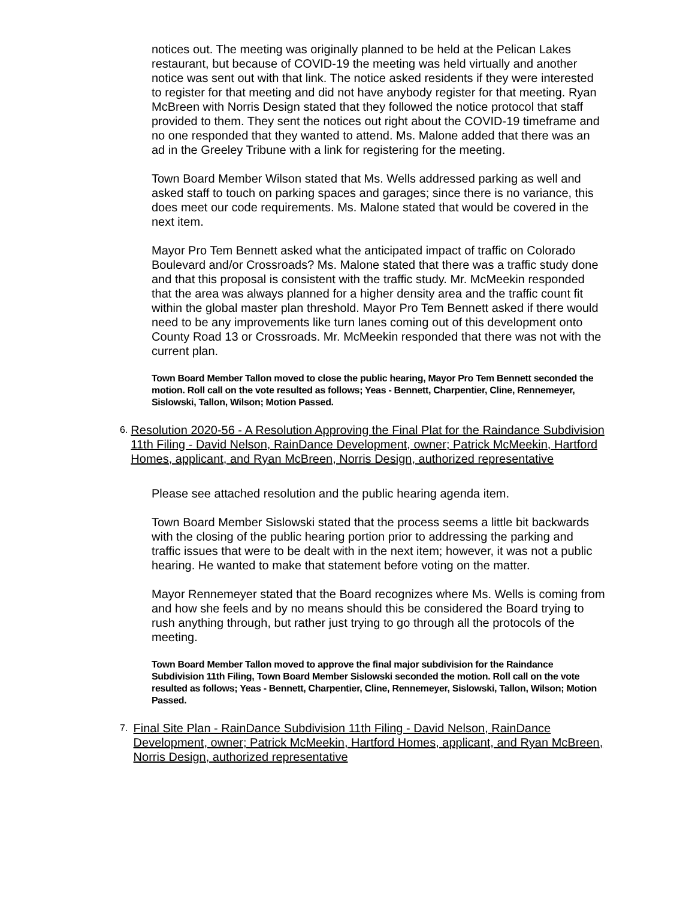notices out. The meeting was originally planned to be held at the Pelican Lakes restaurant, but because of COVID-19 the meeting was held virtually and another notice was sent out with that link. The notice asked residents if they were interested to register for that meeting and did not have anybody register for that meeting. Ryan McBreen with Norris Design stated that they followed the notice protocol that staff provided to them. They sent the notices out right about the COVID-19 timeframe and no one responded that they wanted to attend. Ms. Malone added that there was an ad in the Greeley Tribune with a link for registering for the meeting.
Town Board Member Wilson stated that Ms. Wells addressed parking as well and asked staff to touch on parking spaces and garages; since there is no variance, this does meet our code requirements. Ms. Malone stated that would be covered in the next item.
Mayor Pro Tem Bennett asked what the anticipated impact of traffic on Colorado Boulevard and/or Crossroads? Ms. Malone stated that there was a traffic study done and that this proposal is consistent with the traffic study. Mr. McMeekin responded that the area was always planned for a higher density area and the traffic count fit within the global master plan threshold. Mayor Pro Tem Bennett asked if there would need to be any improvements like turn lanes coming out of this development onto County Road 13 or Crossroads. Mr. McMeekin responded that there was not with the current plan.
Town Board Member Tallon moved to close the public hearing, Mayor Pro Tem Bennett seconded the motion. Roll call on the vote resulted as follows; Yeas - Bennett, Charpentier, Cline, Rennemeyer, Sislowski, Tallon, Wilson; Motion Passed.
6. Resolution 2020-56 - A Resolution Approving the Final Plat for the Raindance Subdivision 11th Filing - David Nelson, RainDance Development, owner; Patrick McMeekin, Hartford Homes, applicant, and Ryan McBreen, Norris Design, authorized representative
Please see attached resolution and the public hearing agenda item.
Town Board Member Sislowski stated that the process seems a little bit backwards with the closing of the public hearing portion prior to addressing the parking and traffic issues that were to be dealt with in the next item; however, it was not a public hearing. He wanted to make that statement before voting on the matter.
Mayor Rennemeyer stated that the Board recognizes where Ms. Wells is coming from and how she feels and by no means should this be considered the Board trying to rush anything through, but rather just trying to go through all the protocols of the meeting.
Town Board Member Tallon moved to approve the final major subdivision for the Raindance Subdivision 11th Filing, Town Board Member Sislowski seconded the motion. Roll call on the vote resulted as follows; Yeas - Bennett, Charpentier, Cline, Rennemeyer, Sislowski, Tallon, Wilson; Motion Passed.
7. Final Site Plan - RainDance Subdivision 11th Filing - David Nelson, RainDance Development, owner; Patrick McMeekin, Hartford Homes, applicant, and Ryan McBreen, Norris Design, authorized representative